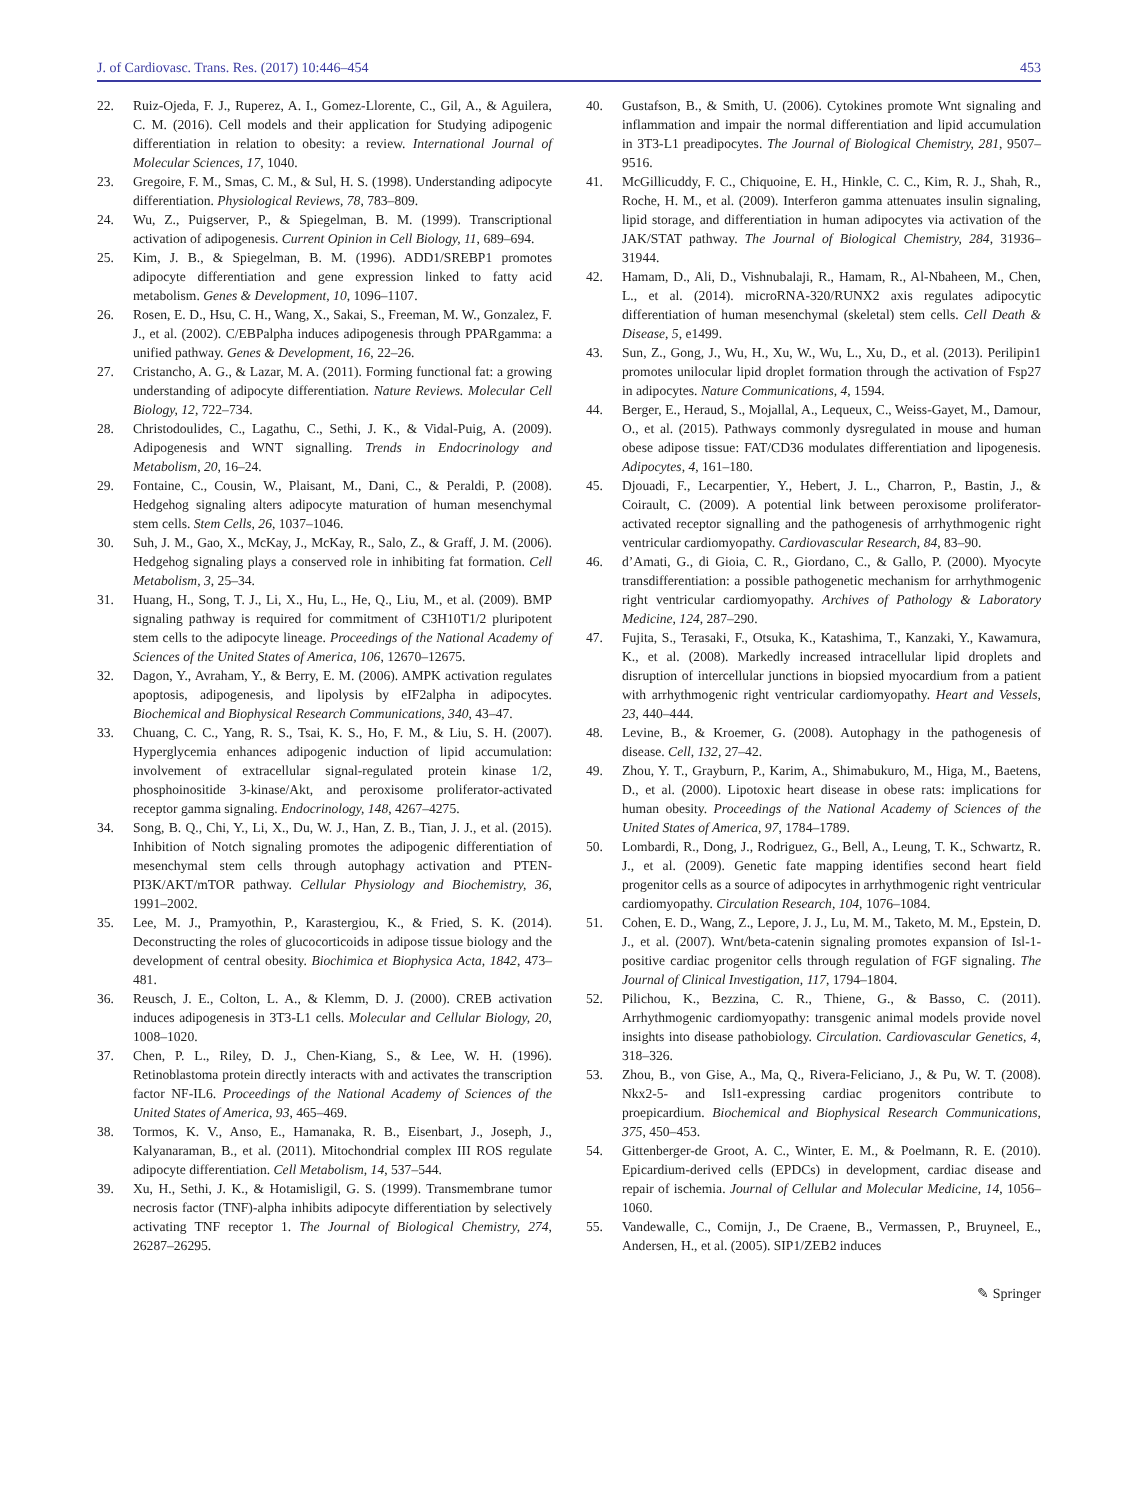J. of Cardiovasc. Trans. Res. (2017) 10:446–454 453
22. Ruiz-Ojeda, F. J., Ruperez, A. I., Gomez-Llorente, C., Gil, A., & Aguilera, C. M. (2016). Cell models and their application for Studying adipogenic differentiation in relation to obesity: a review. International Journal of Molecular Sciences, 17, 1040.
23. Gregoire, F. M., Smas, C. M., & Sul, H. S. (1998). Understanding adipocyte differentiation. Physiological Reviews, 78, 783–809.
24. Wu, Z., Puigserver, P., & Spiegelman, B. M. (1999). Transcriptional activation of adipogenesis. Current Opinion in Cell Biology, 11, 689–694.
25. Kim, J. B., & Spiegelman, B. M. (1996). ADD1/SREBP1 promotes adipocyte differentiation and gene expression linked to fatty acid metabolism. Genes & Development, 10, 1096–1107.
26. Rosen, E. D., Hsu, C. H., Wang, X., Sakai, S., Freeman, M. W., Gonzalez, F. J., et al. (2002). C/EBPalpha induces adipogenesis through PPARgamma: a unified pathway. Genes & Development, 16, 22–26.
27. Cristancho, A. G., & Lazar, M. A. (2011). Forming functional fat: a growing understanding of adipocyte differentiation. Nature Reviews. Molecular Cell Biology, 12, 722–734.
28. Christodoulides, C., Lagathu, C., Sethi, J. K., & Vidal-Puig, A. (2009). Adipogenesis and WNT signalling. Trends in Endocrinology and Metabolism, 20, 16–24.
29. Fontaine, C., Cousin, W., Plaisant, M., Dani, C., & Peraldi, P. (2008). Hedgehog signaling alters adipocyte maturation of human mesenchymal stem cells. Stem Cells, 26, 1037–1046.
30. Suh, J. M., Gao, X., McKay, J., McKay, R., Salo, Z., & Graff, J. M. (2006). Hedgehog signaling plays a conserved role in inhibiting fat formation. Cell Metabolism, 3, 25–34.
31. Huang, H., Song, T. J., Li, X., Hu, L., He, Q., Liu, M., et al. (2009). BMP signaling pathway is required for commitment of C3H10T1/2 pluripotent stem cells to the adipocyte lineage. Proceedings of the National Academy of Sciences of the United States of America, 106, 12670–12675.
32. Dagon, Y., Avraham, Y., & Berry, E. M. (2006). AMPK activation regulates apoptosis, adipogenesis, and lipolysis by eIF2alpha in adipocytes. Biochemical and Biophysical Research Communications, 340, 43–47.
33. Chuang, C. C., Yang, R. S., Tsai, K. S., Ho, F. M., & Liu, S. H. (2007). Hyperglycemia enhances adipogenic induction of lipid accumulation: involvement of extracellular signal-regulated protein kinase 1/2, phosphoinositide 3-kinase/Akt, and peroxisome proliferator-activated receptor gamma signaling. Endocrinology, 148, 4267–4275.
34. Song, B. Q., Chi, Y., Li, X., Du, W. J., Han, Z. B., Tian, J. J., et al. (2015). Inhibition of Notch signaling promotes the adipogenic differentiation of mesenchymal stem cells through autophagy activation and PTEN-PI3K/AKT/mTOR pathway. Cellular Physiology and Biochemistry, 36, 1991–2002.
35. Lee, M. J., Pramyothin, P., Karastergiou, K., & Fried, S. K. (2014). Deconstructing the roles of glucocorticoids in adipose tissue biology and the development of central obesity. Biochimica et Biophysica Acta, 1842, 473–481.
36. Reusch, J. E., Colton, L. A., & Klemm, D. J. (2000). CREB activation induces adipogenesis in 3T3-L1 cells. Molecular and Cellular Biology, 20, 1008–1020.
37. Chen, P. L., Riley, D. J., Chen-Kiang, S., & Lee, W. H. (1996). Retinoblastoma protein directly interacts with and activates the transcription factor NF-IL6. Proceedings of the National Academy of Sciences of the United States of America, 93, 465–469.
38. Tormos, K. V., Anso, E., Hamanaka, R. B., Eisenbart, J., Joseph, J., Kalyanaraman, B., et al. (2011). Mitochondrial complex III ROS regulate adipocyte differentiation. Cell Metabolism, 14, 537–544.
39. Xu, H., Sethi, J. K., & Hotamisligil, G. S. (1999). Transmembrane tumor necrosis factor (TNF)-alpha inhibits adipocyte differentiation by selectively activating TNF receptor 1. The Journal of Biological Chemistry, 274, 26287–26295.
40. Gustafson, B., & Smith, U. (2006). Cytokines promote Wnt signaling and inflammation and impair the normal differentiation and lipid accumulation in 3T3-L1 preadipocytes. The Journal of Biological Chemistry, 281, 9507–9516.
41. McGillicuddy, F. C., Chiquoine, E. H., Hinkle, C. C., Kim, R. J., Shah, R., Roche, H. M., et al. (2009). Interferon gamma attenuates insulin signaling, lipid storage, and differentiation in human adipocytes via activation of the JAK/STAT pathway. The Journal of Biological Chemistry, 284, 31936–31944.
42. Hamam, D., Ali, D., Vishnubalaji, R., Hamam, R., Al-Nbaheen, M., Chen, L., et al. (2014). microRNA-320/RUNX2 axis regulates adipocytic differentiation of human mesenchymal (skeletal) stem cells. Cell Death & Disease, 5, e1499.
43. Sun, Z., Gong, J., Wu, H., Xu, W., Wu, L., Xu, D., et al. (2013). Perilipin1 promotes unilocular lipid droplet formation through the activation of Fsp27 in adipocytes. Nature Communications, 4, 1594.
44. Berger, E., Heraud, S., Mojallal, A., Lequeux, C., Weiss-Gayet, M., Damour, O., et al. (2015). Pathways commonly dysregulated in mouse and human obese adipose tissue: FAT/CD36 modulates differentiation and lipogenesis. Adipocytes, 4, 161–180.
45. Djouadi, F., Lecarpentier, Y., Hebert, J. L., Charron, P., Bastin, J., & Coirault, C. (2009). A potential link between peroxisome proliferator-activated receptor signalling and the pathogenesis of arrhythmogenic right ventricular cardiomyopathy. Cardiovascular Research, 84, 83–90.
46. d’Amati, G., di Gioia, C. R., Giordano, C., & Gallo, P. (2000). Myocyte transdifferentiation: a possible pathogenetic mechanism for arrhythmogenic right ventricular cardiomyopathy. Archives of Pathology & Laboratory Medicine, 124, 287–290.
47. Fujita, S., Terasaki, F., Otsuka, K., Katashima, T., Kanzaki, Y., Kawamura, K., et al. (2008). Markedly increased intracellular lipid droplets and disruption of intercellular junctions in biopsied myocardium from a patient with arrhythmogenic right ventricular cardiomyopathy. Heart and Vessels, 23, 440–444.
48. Levine, B., & Kroemer, G. (2008). Autophagy in the pathogenesis of disease. Cell, 132, 27–42.
49. Zhou, Y. T., Grayburn, P., Karim, A., Shimabukuro, M., Higa, M., Baetens, D., et al. (2000). Lipotoxic heart disease in obese rats: implications for human obesity. Proceedings of the National Academy of Sciences of the United States of America, 97, 1784–1789.
50. Lombardi, R., Dong, J., Rodriguez, G., Bell, A., Leung, T. K., Schwartz, R. J., et al. (2009). Genetic fate mapping identifies second heart field progenitor cells as a source of adipocytes in arrhythmogenic right ventricular cardiomyopathy. Circulation Research, 104, 1076–1084.
51. Cohen, E. D., Wang, Z., Lepore, J. J., Lu, M. M., Taketo, M. M., Epstein, D. J., et al. (2007). Wnt/beta-catenin signaling promotes expansion of Isl-1-positive cardiac progenitor cells through regulation of FGF signaling. The Journal of Clinical Investigation, 117, 1794–1804.
52. Pilichou, K., Bezzina, C. R., Thiene, G., & Basso, C. (2011). Arrhythmogenic cardiomyopathy: transgenic animal models provide novel insights into disease pathobiology. Circulation. Cardiovascular Genetics, 4, 318–326.
53. Zhou, B., von Gise, A., Ma, Q., Rivera-Feliciano, J., & Pu, W. T. (2008). Nkx2-5- and Isl1-expressing cardiac progenitors contribute to proepicardium. Biochemical and Biophysical Research Communications, 375, 450–453.
54. Gittenberger-de Groot, A. C., Winter, E. M., & Poelmann, R. E. (2010). Epicardium-derived cells (EPDCs) in development, cardiac disease and repair of ischemia. Journal of Cellular and Molecular Medicine, 14, 1056–1060.
55. Vandewalle, C., Comijn, J., De Craene, B., Vermassen, P., Bruyneel, E., Andersen, H., et al. (2005). SIP1/ZEB2 induces
✎ Springer